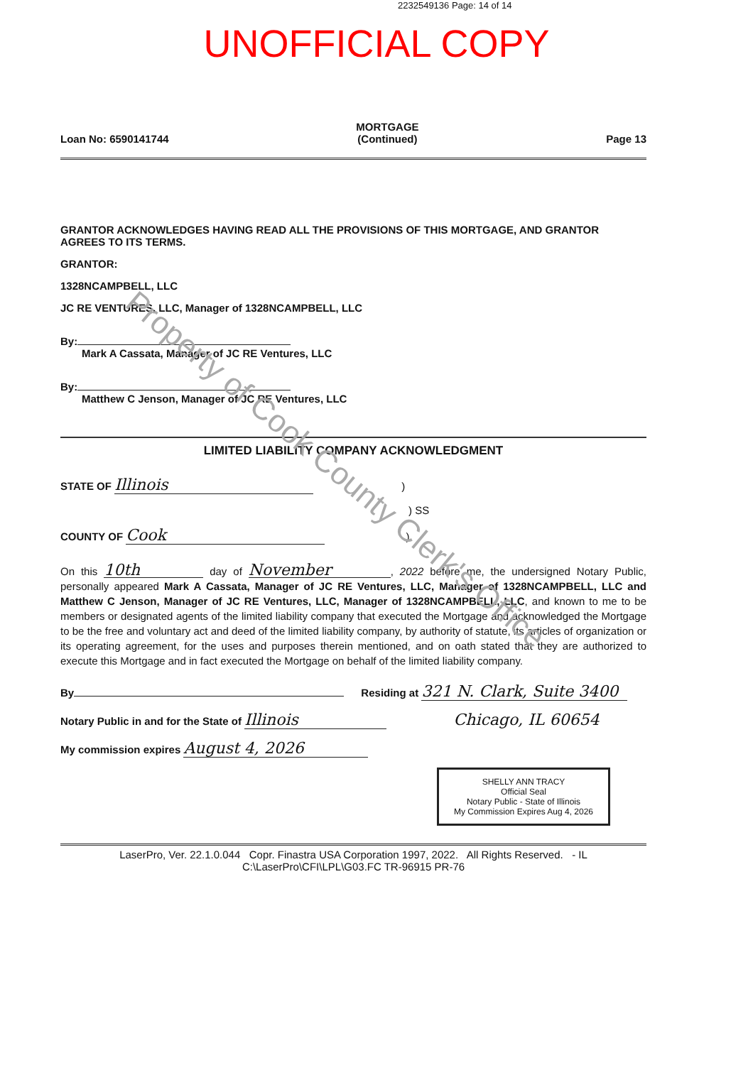2232549136 Page: 14 of 14
UNOFFICIAL COPY
Loan No: 6590141744 MORTGAGE
(Continued) Page 13
GRANTOR ACKNOWLEDGES HAVING READ ALL THE PROVISIONS OF THIS MORTGAGE, AND GRANTOR AGREES TO ITS TERMS.
GRANTOR:
1328NCAMPBELL, LLC
JC RE VENTURES, LLC, Manager of 1328NCAMPBELL, LLC
By:
Mark A Cassata, Manager of JC RE Ventures, LLC
By:
Matthew C Jenson, Manager of JC RE Ventures, LLC
LIMITED LIABILITY COMPANY ACKNOWLEDGMENT
STATE OF Illinois )
) SS
COUNTY OF Cook )
On this 10th day of November, 2022 before me, the undersigned Notary Public, personally appeared Mark A Cassata, Manager of JC RE Ventures, LLC, Manager of 1328NCAMPBELL, LLC and Matthew C Jenson, Manager of JC RE Ventures, LLC, Manager of 1328NCAMPBELL, LLC, and known to me to be members or designated agents of the limited liability company that executed the Mortgage and acknowledged the Mortgage to be the free and voluntary act and deed of the limited liability company, by authority of statute, its articles of organization or its operating agreement, for the uses and purposes therein mentioned, and on oath stated that they are authorized to execute this Mortgage and in fact executed the Mortgage on behalf of the limited liability company.
By Residing at 321 N. Clark, Suite 3400
Notary Public in and for the State of Illinois Chicago, IL 60654
My commission expires August 4, 2026
SHELLY ANN TRACY
Official Seal
Notary Public - State of Illinois
My Commission Expires Aug 4, 2026
LaserPro, Ver. 22.1.0.044 Copr. Finastra USA Corporation 1997, 2022. All Rights Reserved. - IL
C:\LaserPro\CFI\LPL\G03.FC TR-96915 PR-76
Property of Cook County Clerk's Office